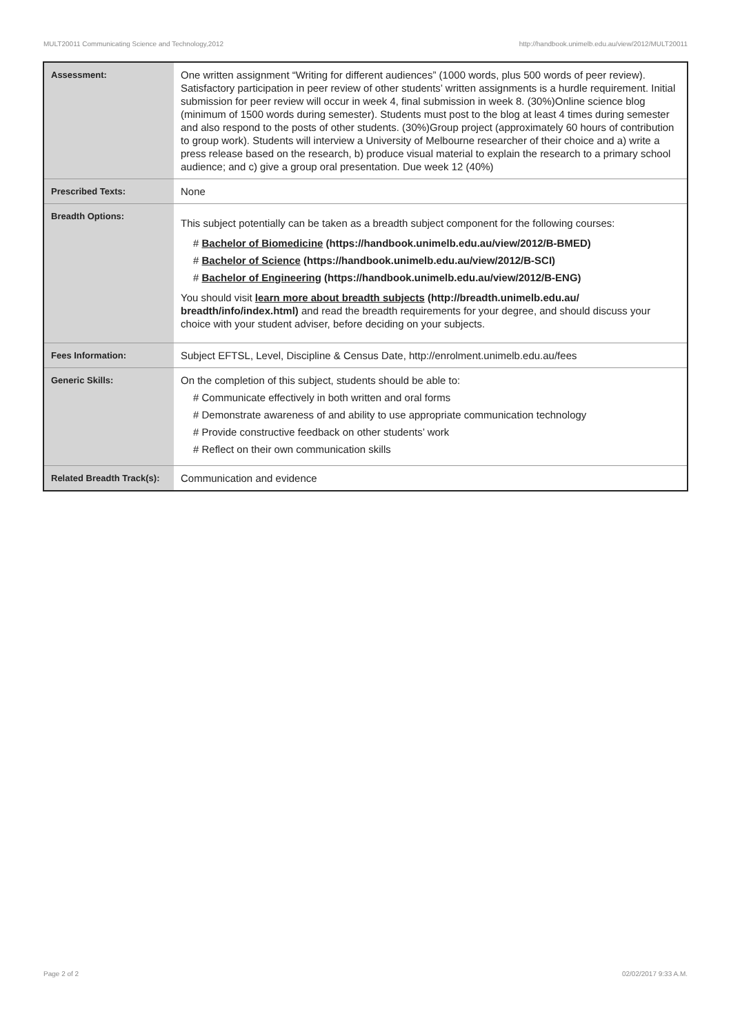MULT20011 Communicating Science and Technology,2012 http://handbook.unimelb.edu.au/view/2012/MULT20011
| Assessment: | One written assignment “Writing for different audiences” (1000 words, plus 500 words of peer review). Satisfactory participation in peer review of other students’ written assignments is a hurdle requirement. Initial submission for peer review will occur in week 4, final submission in week 8. (30%)Online science blog (minimum of 1500 words during semester). Students must post to the blog at least 4 times during semester and also respond to the posts of other students. (30%)Group project (approximately 60 hours of contribution to group work). Students will interview a University of Melbourne researcher of their choice and a) write a press release based on the research, b) produce visual material to explain the research to a primary school audience; and c) give a group oral presentation. Due week 12 (40%) |
| Prescribed Texts: | None |
| Breadth Options: | This subject potentially can be taken as a breadth subject component for the following courses: # Bachelor of Biomedicine (https://handbook.unimelb.edu.au/view/2012/B-BMED) # Bachelor of Science (https://handbook.unimelb.edu.au/view/2012/B-SCI) # Bachelor of Engineering (https://handbook.unimelb.edu.au/view/2012/B-ENG) You should visit learn more about breadth subjects (http://breadth.unimelb.edu.au/ breadth/info/index.html) and read the breadth requirements for your degree, and should discuss your choice with your student adviser, before deciding on your subjects. |
| Fees Information: | Subject EFTSL, Level, Discipline & Census Date, http://enrolment.unimelb.edu.au/fees |
| Generic Skills: | On the completion of this subject, students should be able to: # Communicate effectively in both written and oral forms # Demonstrate awareness of and ability to use appropriate communication technology # Provide constructive feedback on other students’ work # Reflect on their own communication skills |
| Related Breadth Track(s): | Communication and evidence |
Page 2 of 2 02/02/2017 9:33 A.M.